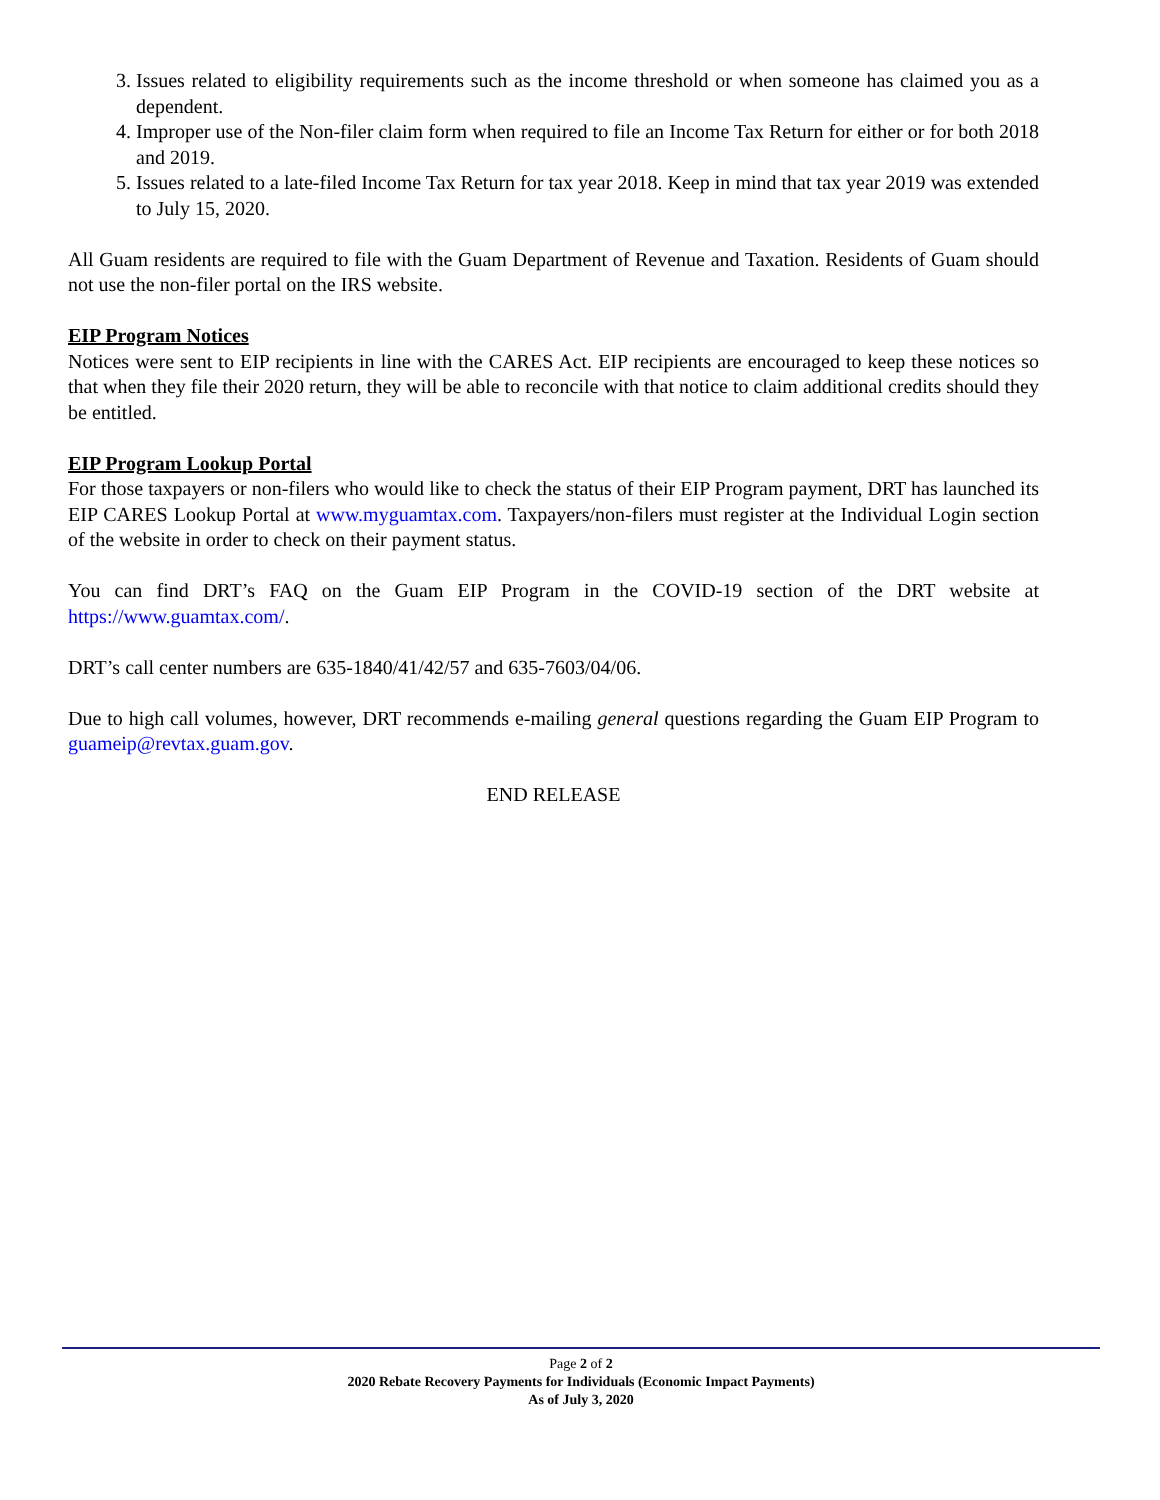3. Issues related to eligibility requirements such as the income threshold or when someone has claimed you as a dependent.
4. Improper use of the Non-filer claim form when required to file an Income Tax Return for either or for both 2018 and 2019.
5. Issues related to a late-filed Income Tax Return for tax year 2018. Keep in mind that tax year 2019 was extended to July 15, 2020.
All Guam residents are required to file with the Guam Department of Revenue and Taxation. Residents of Guam should not use the non-filer portal on the IRS website.
EIP Program Notices
Notices were sent to EIP recipients in line with the CARES Act. EIP recipients are encouraged to keep these notices so that when they file their 2020 return, they will be able to reconcile with that notice to claim additional credits should they be entitled.
EIP Program Lookup Portal
For those taxpayers or non-filers who would like to check the status of their EIP Program payment, DRT has launched its EIP CARES Lookup Portal at www.myguamtax.com. Taxpayers/non-filers must register at the Individual Login section of the website in order to check on their payment status.
You can find DRT’s FAQ on the Guam EIP Program in the COVID-19 section of the DRT website at https://www.guamtax.com/.
DRT’s call center numbers are 635-1840/41/42/57 and 635-7603/04/06.
Due to high call volumes, however, DRT recommends e-mailing general questions regarding the Guam EIP Program to guameip@revtax.guam.gov.
END RELEASE
Page 2 of 2
2020 Rebate Recovery Payments for Individuals (Economic Impact Payments)
As of July 3, 2020